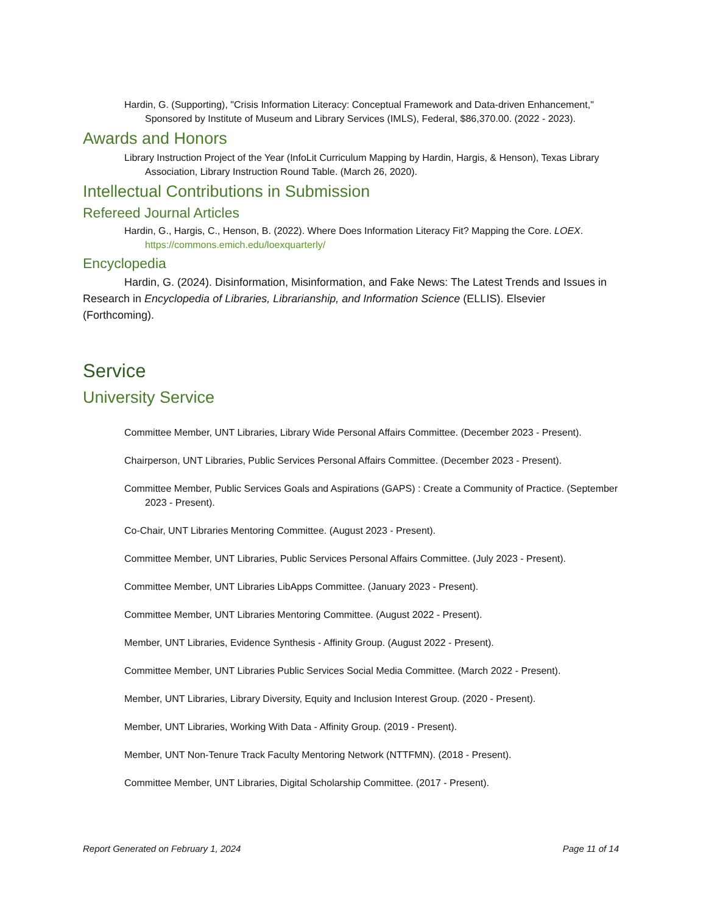Hardin, G. (Supporting), "Crisis Information Literacy: Conceptual Framework and Data-driven Enhancement," Sponsored by Institute of Museum and Library Services (IMLS), Federal, $86,370.00. (2022 - 2023).
Awards and Honors
Library Instruction Project of the Year (InfoLit Curriculum Mapping by Hardin, Hargis, & Henson), Texas Library Association, Library Instruction Round Table. (March 26, 2020).
Intellectual Contributions in Submission
Refereed Journal Articles
Hardin, G., Hargis, C., Henson, B. (2022). Where Does Information Literacy Fit? Mapping the Core. LOEX. https://commons.emich.edu/loexquarterly/
Encyclopedia
Hardin, G. (2024). Disinformation, Misinformation, and Fake News: The Latest Trends and Issues in Research in Encyclopedia of Libraries, Librarianship, and Information Science (ELLIS). Elsevier (Forthcoming).
Service
University Service
Committee Member, UNT Libraries, Library Wide Personal Affairs Committee. (December 2023 - Present).
Chairperson, UNT Libraries, Public Services Personal Affairs Committee. (December 2023 - Present).
Committee Member, Public Services Goals and Aspirations (GAPS) : Create a Community of Practice. (September 2023 - Present).
Co-Chair, UNT Libraries Mentoring Committee. (August 2023 - Present).
Committee Member, UNT Libraries, Public Services Personal Affairs Committee. (July 2023 - Present).
Committee Member, UNT Libraries LibApps Committee. (January 2023 - Present).
Committee Member, UNT Libraries Mentoring Committee. (August 2022 - Present).
Member, UNT Libraries, Evidence Synthesis - Affinity Group. (August 2022 - Present).
Committee Member, UNT Libraries Public Services Social Media Committee. (March 2022 - Present).
Member, UNT Libraries, Library Diversity, Equity and Inclusion Interest Group. (2020 - Present).
Member, UNT Libraries, Working With Data - Affinity Group. (2019 - Present).
Member, UNT Non-Tenure Track Faculty Mentoring Network (NTTFMN). (2018 - Present).
Committee Member, UNT Libraries, Digital Scholarship Committee. (2017 - Present).
Report Generated on February 1, 2024 Page 11 of 14